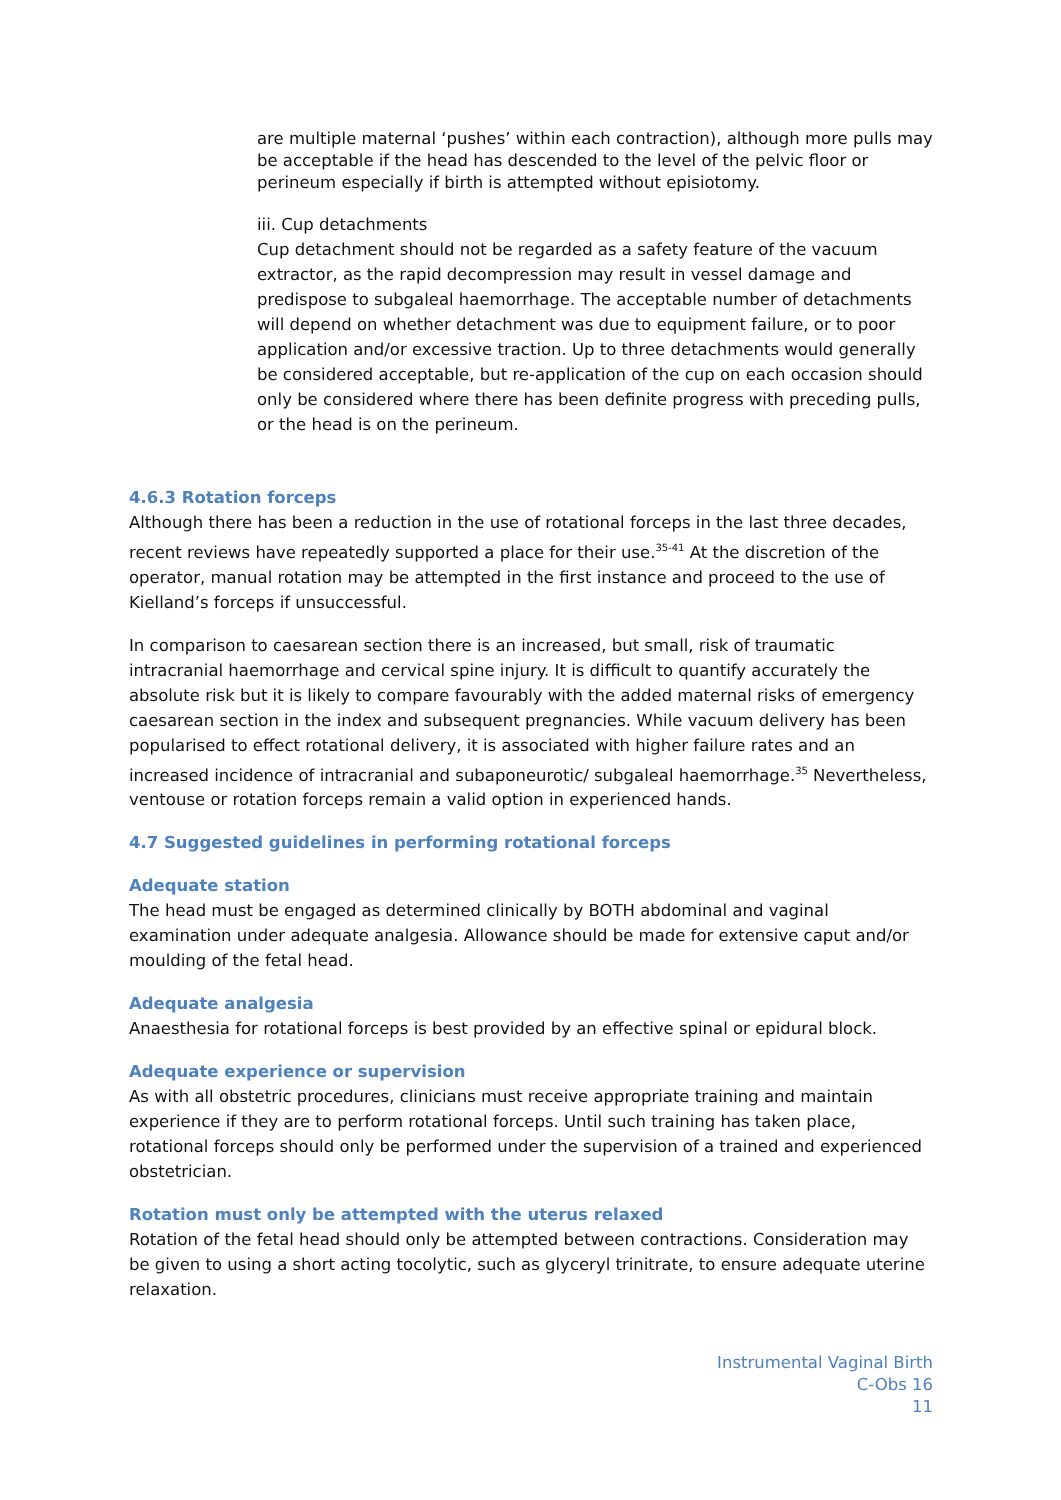are multiple maternal ‘pushes’ within each contraction), although more pulls may be acceptable if the head has descended to the level of the pelvic floor or perineum especially if birth is attempted without episiotomy.
iii. Cup detachments
Cup detachment should not be regarded as a safety feature of the vacuum extractor, as the rapid decompression may result in vessel damage and predispose to subgaleal haemorrhage. The acceptable number of detachments will depend on whether detachment was due to equipment failure, or to poor application and/or excessive traction. Up to three detachments would generally be considered acceptable, but re-application of the cup on each occasion should only be considered where there has been definite progress with preceding pulls, or the head is on the perineum.
4.6.3 Rotation forceps
Although there has been a reduction in the use of rotational forceps in the last three decades, recent reviews have repeatedly supported a place for their use.<sup>35-41</sup> At the discretion of the operator, manual rotation may be attempted in the first instance and proceed to the use of Kielland’s forceps if unsuccessful.
In comparison to caesarean section there is an increased, but small, risk of traumatic intracranial haemorrhage and cervical spine injury. It is difficult to quantify accurately the absolute risk but it is likely to compare favourably with the added maternal risks of emergency caesarean section in the index and subsequent pregnancies. While vacuum delivery has been popularised to effect rotational delivery, it is associated with higher failure rates and an increased incidence of intracranial and subaponeurotic/ subgaleal haemorrhage.<sup>35</sup> Nevertheless, ventouse or rotation forceps remain a valid option in experienced hands.
4.7 Suggested guidelines in performing rotational forceps
Adequate station
The head must be engaged as determined clinically by BOTH abdominal and vaginal examination under adequate analgesia. Allowance should be made for extensive caput and/or moulding of the fetal head.
Adequate analgesia
Anaesthesia for rotational forceps is best provided by an effective spinal or epidural block.
Adequate experience or supervision
As with all obstetric procedures, clinicians must receive appropriate training and maintain experience if they are to perform rotational forceps. Until such training has taken place, rotational forceps should only be performed under the supervision of a trained and experienced obstetrician.
Rotation must only be attempted with the uterus relaxed
Rotation of the fetal head should only be attempted between contractions. Consideration may be given to using a short acting tocolytic, such as glyceryl trinitrate, to ensure adequate uterine relaxation.
Instrumental Vaginal Birth
C-Obs 16
11